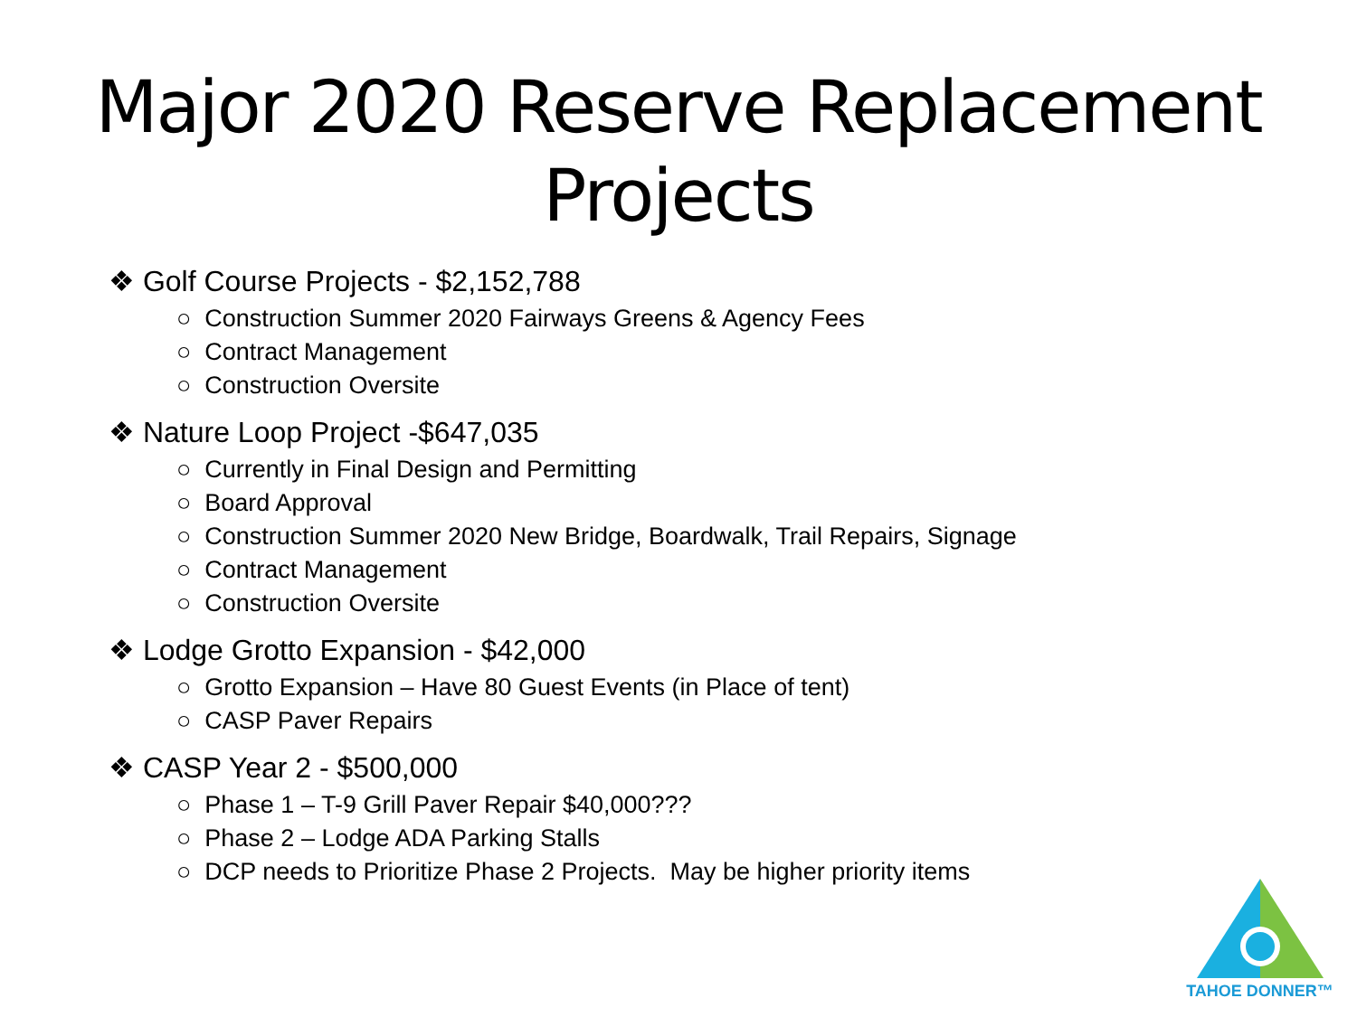Major 2020 Reserve Replacement Projects
❖ Golf Course Projects - $2,152,788
○ Construction Summer 2020 Fairways Greens & Agency Fees
○ Contract Management
○ Construction Oversite
❖ Nature Loop Project -$647,035
○ Currently in Final Design and Permitting
○ Board Approval
○ Construction Summer 2020 New Bridge, Boardwalk, Trail Repairs, Signage
○ Contract Management
○ Construction Oversite
❖ Lodge Grotto Expansion - $42,000
○ Grotto Expansion – Have 80 Guest Events (in Place of tent)
○ CASP Paver Repairs
❖ CASP Year 2 - $500,000
○ Phase 1 – T-9 Grill Paver Repair $40,000???
○ Phase 2 – Lodge ADA Parking Stalls
○ DCP needs to Prioritize Phase 2 Projects. May be higher priority items
TAHOE DONNER™